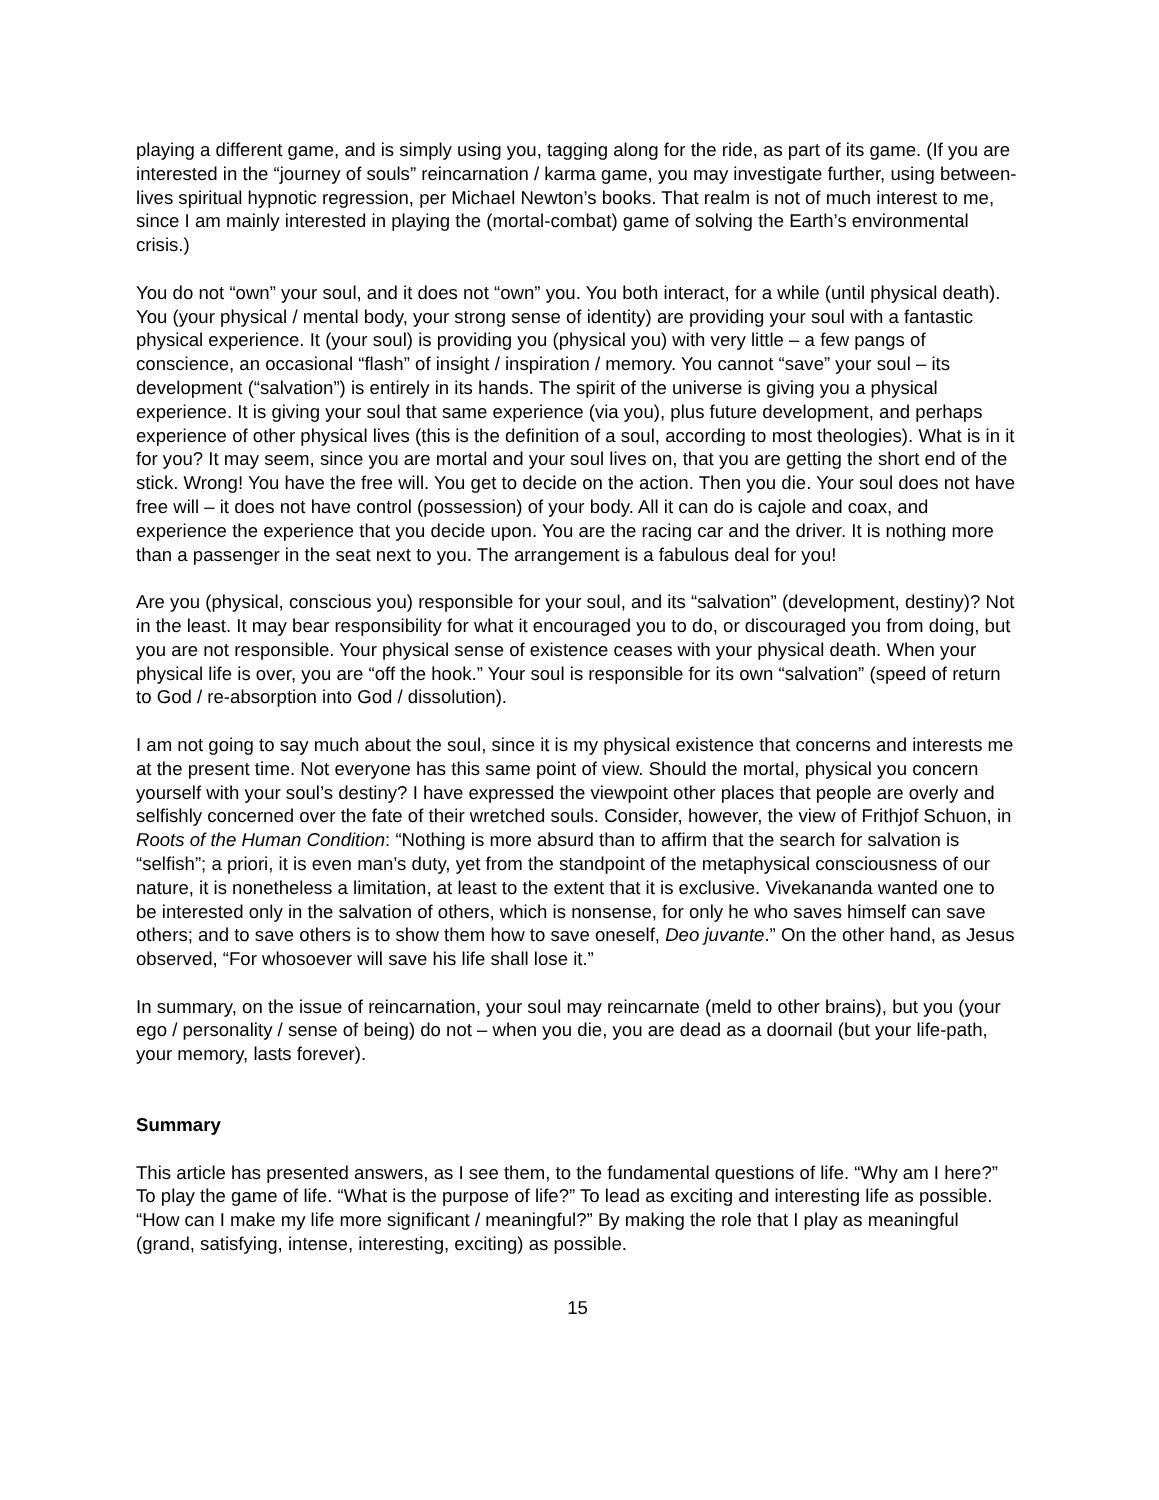playing a different game, and is simply using you, tagging along for the ride, as part of its game. (If you are interested in the “journey of souls” reincarnation / karma game, you may investigate further, using between-lives spiritual hypnotic regression, per Michael Newton’s books. That realm is not of much interest to me, since I am mainly interested in playing the (mortal-combat) game of solving the Earth’s environmental crisis.)
You do not “own” your soul, and it does not “own” you. You both interact, for a while (until physical death). You (your physical / mental body, your strong sense of identity) are providing your soul with a fantastic physical experience. It (your soul) is providing you (physical you) with very little – a few pangs of conscience, an occasional “flash” of insight / inspiration / memory. You cannot “save” your soul – its development (“salvation”) is entirely in its hands. The spirit of the universe is giving you a physical experience. It is giving your soul that same experience (via you), plus future development, and perhaps experience of other physical lives (this is the definition of a soul, according to most theologies). What is in it for you? It may seem, since you are mortal and your soul lives on, that you are getting the short end of the stick. Wrong! You have the free will. You get to decide on the action. Then you die. Your soul does not have free will – it does not have control (possession) of your body. All it can do is cajole and coax, and experience the experience that you decide upon. You are the racing car and the driver. It is nothing more than a passenger in the seat next to you. The arrangement is a fabulous deal for you!
Are you (physical, conscious you) responsible for your soul, and its “salvation” (development, destiny)? Not in the least. It may bear responsibility for what it encouraged you to do, or discouraged you from doing, but you are not responsible. Your physical sense of existence ceases with your physical death. When your physical life is over, you are “off the hook.” Your soul is responsible for its own “salvation” (speed of return to God / re-absorption into God / dissolution).
I am not going to say much about the soul, since it is my physical existence that concerns and interests me at the present time. Not everyone has this same point of view. Should the mortal, physical you concern yourself with your soul’s destiny? I have expressed the viewpoint other places that people are overly and selfishly concerned over the fate of their wretched souls. Consider, however, the view of Frithjof Schuon, in Roots of the Human Condition: “Nothing is more absurd than to affirm that the search for salvation is “selfish”; a priori, it is even man’s duty, yet from the standpoint of the metaphysical consciousness of our nature, it is nonetheless a limitation, at least to the extent that it is exclusive. Vivekananda wanted one to be interested only in the salvation of others, which is nonsense, for only he who saves himself can save others; and to save others is to show them how to save oneself, Deo juvante.” On the other hand, as Jesus observed, “For whosoever will save his life shall lose it.”
In summary, on the issue of reincarnation, your soul may reincarnate (meld to other brains), but you (your ego / personality / sense of being) do not – when you die, you are dead as a doornail (but your life-path, your memory, lasts forever).
Summary
This article has presented answers, as I see them, to the fundamental questions of life. “Why am I here?” To play the game of life. “What is the purpose of life?” To lead as exciting and interesting life as possible. “How can I make my life more significant / meaningful?” By making the role that I play as meaningful (grand, satisfying, intense, interesting, exciting) as possible.
15